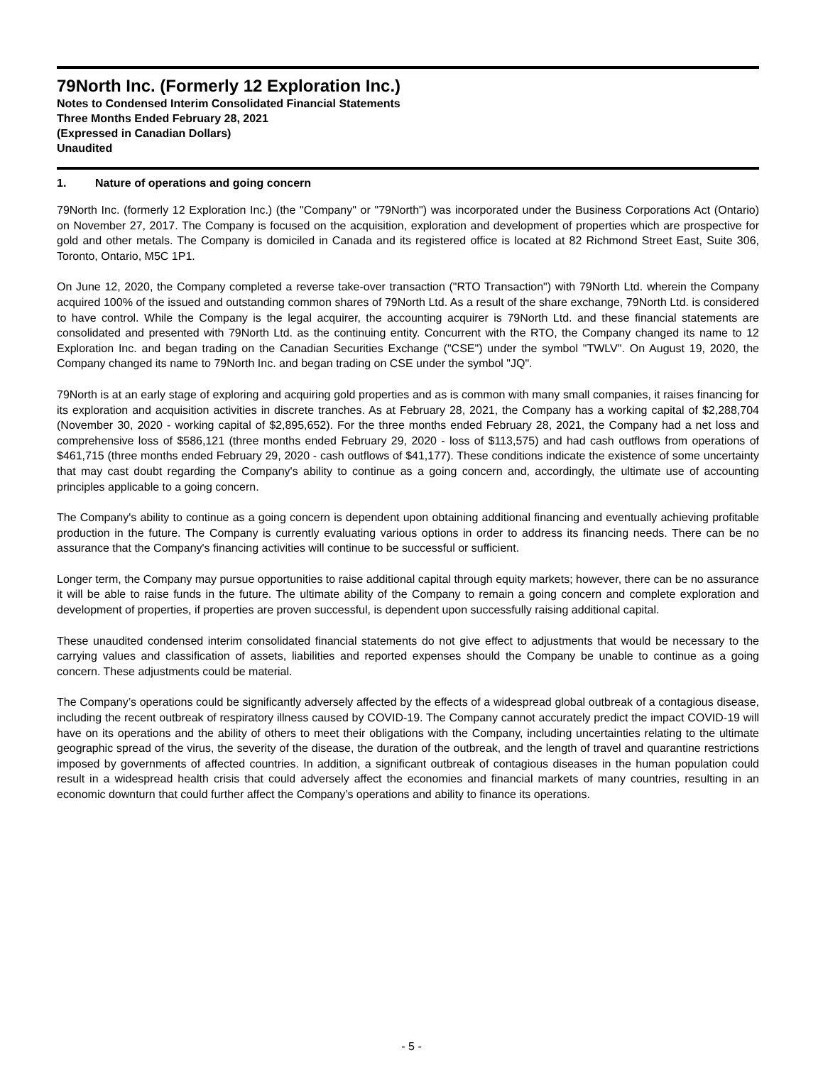79North Inc. (Formerly 12 Exploration Inc.)
Notes to Condensed Interim Consolidated Financial Statements
Three Months Ended February 28, 2021
(Expressed in Canadian Dollars)
Unaudited
1. Nature of operations and going concern
79North Inc. (formerly 12 Exploration Inc.) (the "Company" or "79North") was incorporated under the Business Corporations Act (Ontario) on November 27, 2017. The Company is focused on the acquisition, exploration and development of properties which are prospective for gold and other metals. The Company is domiciled in Canada and its registered office is located at 82 Richmond Street East, Suite 306, Toronto, Ontario, M5C 1P1.
On June 12, 2020, the Company completed a reverse take-over transaction ("RTO Transaction") with 79North Ltd. wherein the Company acquired 100% of the issued and outstanding common shares of 79North Ltd. As a result of the share exchange, 79North Ltd. is considered to have control. While the Company is the legal acquirer, the accounting acquirer is 79North Ltd. and these financial statements are consolidated and presented with 79North Ltd. as the continuing entity. Concurrent with the RTO, the Company changed its name to 12 Exploration Inc. and began trading on the Canadian Securities Exchange ("CSE") under the symbol "TWLV". On August 19, 2020, the Company changed its name to 79North Inc. and began trading on CSE under the symbol "JQ".
79North is at an early stage of exploring and acquiring gold properties and as is common with many small companies, it raises financing for its exploration and acquisition activities in discrete tranches. As at February 28, 2021, the Company has a working capital of $2,288,704 (November 30, 2020 - working capital of $2,895,652). For the three months ended February 28, 2021, the Company had a net loss and comprehensive loss of $586,121 (three months ended February 29, 2020 - loss of $113,575) and had cash outflows from operations of $461,715 (three months ended February 29, 2020 - cash outflows of $41,177). These conditions indicate the existence of some uncertainty that may cast doubt regarding the Company's ability to continue as a going concern and, accordingly, the ultimate use of accounting principles applicable to a going concern.
The Company's ability to continue as a going concern is dependent upon obtaining additional financing and eventually achieving profitable production in the future. The Company is currently evaluating various options in order to address its financing needs. There can be no assurance that the Company's financing activities will continue to be successful or sufficient.
Longer term, the Company may pursue opportunities to raise additional capital through equity markets; however, there can be no assurance it will be able to raise funds in the future. The ultimate ability of the Company to remain a going concern and complete exploration and development of properties, if properties are proven successful, is dependent upon successfully raising additional capital.
These unaudited condensed interim consolidated financial statements do not give effect to adjustments that would be necessary to the carrying values and classification of assets, liabilities and reported expenses should the Company be unable to continue as a going concern. These adjustments could be material.
The Company’s operations could be significantly adversely affected by the effects of a widespread global outbreak of a contagious disease, including the recent outbreak of respiratory illness caused by COVID-19. The Company cannot accurately predict the impact COVID-19 will have on its operations and the ability of others to meet their obligations with the Company, including uncertainties relating to the ultimate geographic spread of the virus, the severity of the disease, the duration of the outbreak, and the length of travel and quarantine restrictions imposed by governments of affected countries. In addition, a significant outbreak of contagious diseases in the human population could result in a widespread health crisis that could adversely affect the economies and financial markets of many countries, resulting in an economic downturn that could further affect the Company’s operations and ability to finance its operations.
- 5 -